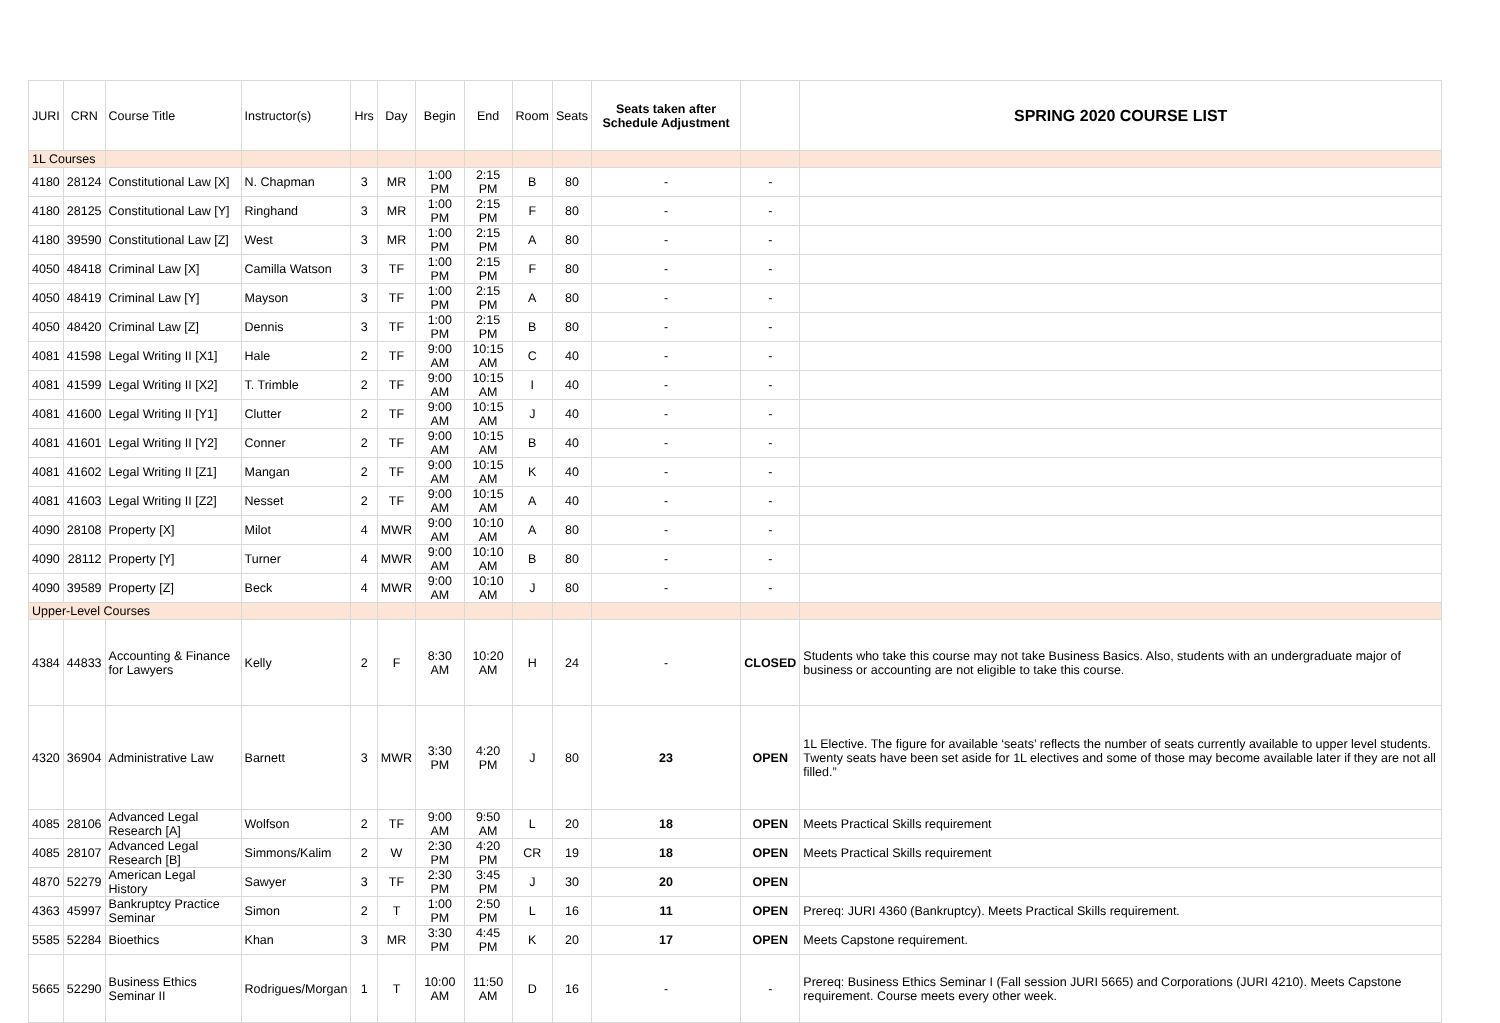| JURI | CRN | Course Title | Instructor(s) | Hrs | Day | Begin | End | Room | Seats | Seats taken after Schedule Adjustment | | SPRING 2020 COURSE LIST |
| --- | --- | --- | --- | --- | --- | --- | --- | --- | --- | --- | --- | --- |
| 1L Courses | | | | | | | | | | | | |
| 4180 | 28124 | Constitutional Law [X] | N. Chapman | 3 | MR | 1:00 PM | 2:15 PM | B | 80 | - | - | |
| 4180 | 28125 | Constitutional Law [Y] | Ringhand | 3 | MR | 1:00 PM | 2:15 PM | F | 80 | - | - | |
| 4180 | 39590 | Constitutional Law [Z] | West | 3 | MR | 1:00 PM | 2:15 PM | A | 80 | - | - | |
| 4050 | 48418 | Criminal Law [X] | Camilla Watson | 3 | TF | 1:00 PM | 2:15 PM | F | 80 | - | - | |
| 4050 | 48419 | Criminal Law [Y] | Mayson | 3 | TF | 1:00 PM | 2:15 PM | A | 80 | - | - | |
| 4050 | 48420 | Criminal Law [Z] | Dennis | 3 | TF | 1:00 PM | 2:15 PM | B | 80 | - | - | |
| 4081 | 41598 | Legal Writing II [X1] | Hale | 2 | TF | 9:00 AM | 10:15 AM | C | 40 | - | - | |
| 4081 | 41599 | Legal Writing II [X2] | T. Trimble | 2 | TF | 9:00 AM | 10:15 AM | I | 40 | - | - | |
| 4081 | 41600 | Legal Writing II [Y1] | Clutter | 2 | TF | 9:00 AM | 10:15 AM | J | 40 | - | - | |
| 4081 | 41601 | Legal Writing II [Y2] | Conner | 2 | TF | 9:00 AM | 10:15 AM | B | 40 | - | - | |
| 4081 | 41602 | Legal Writing II [Z1] | Mangan | 2 | TF | 9:00 AM | 10:15 AM | K | 40 | - | - | |
| 4081 | 41603 | Legal Writing II [Z2] | Nesset | 2 | TF | 9:00 AM | 10:15 AM | A | 40 | - | - | |
| 4090 | 28108 | Property [X] | Milot | 4 | MWR | 9:00 AM | 10:10 AM | A | 80 | - | - | |
| 4090 | 28112 | Property [Y] | Turner | 4 | MWR | 9:00 AM | 10:10 AM | B | 80 | - | - | |
| 4090 | 39589 | Property [Z] | Beck | 4 | MWR | 9:00 AM | 10:10 AM | J | 80 | - | - | |
| Upper-Level Courses | | | | | | | | | | | | |
| 4384 | 44833 | Accounting & Finance for Lawyers | Kelly | 2 | F | 8:30 AM | 10:20 AM | H | 24 | - | CLOSED | Students who take this course may not take Business Basics. Also, students with an undergraduate major of business or accounting are not eligible to take this course. |
| 4320 | 36904 | Administrative Law | Barnett | 3 | MWR | 3:30 PM | 4:20 PM | J | 80 | 23 | OPEN | 1L Elective. The figure for available ‘seats’ reflects the number of seats currently available to upper level students. Twenty seats have been set aside for 1L electives and some of those may become available later if they are not all filled.” |
| 4085 | 28106 | Advanced Legal Research [A] | Wolfson | 2 | TF | 9:00 AM | 9:50 AM | L | 20 | 18 | OPEN | Meets Practical Skills requirement |
| 4085 | 28107 | Advanced Legal Research [B] | Simmons/Kalim | 2 | W | 2:30 PM | 4:20 PM | CR | 19 | 18 | OPEN | Meets Practical Skills requirement |
| 4870 | 52279 | American Legal History | Sawyer | 3 | TF | 2:30 PM | 3:45 PM | J | 30 | 20 | OPEN | |
| 4363 | 45997 | Bankruptcy Practice Seminar | Simon | 2 | T | 1:00 PM | 2:50 PM | L | 16 | 11 | OPEN | Prereq: JURI 4360 (Bankruptcy). Meets Practical Skills requirement. |
| 5585 | 52284 | Bioethics | Khan | 3 | MR | 3:30 PM | 4:45 PM | K | 20 | 17 | OPEN | Meets Capstone requirement. |
| 5665 | 52290 | Business Ethics Seminar II | Rodrigues/Morgan | 1 | T | 10:00 AM | 11:50 AM | D | 16 | - | - | Prereq: Business Ethics Seminar I (Fall session JURI 5665) and Corporations (JURI 4210). Meets Capstone requirement. Course meets every other week. |